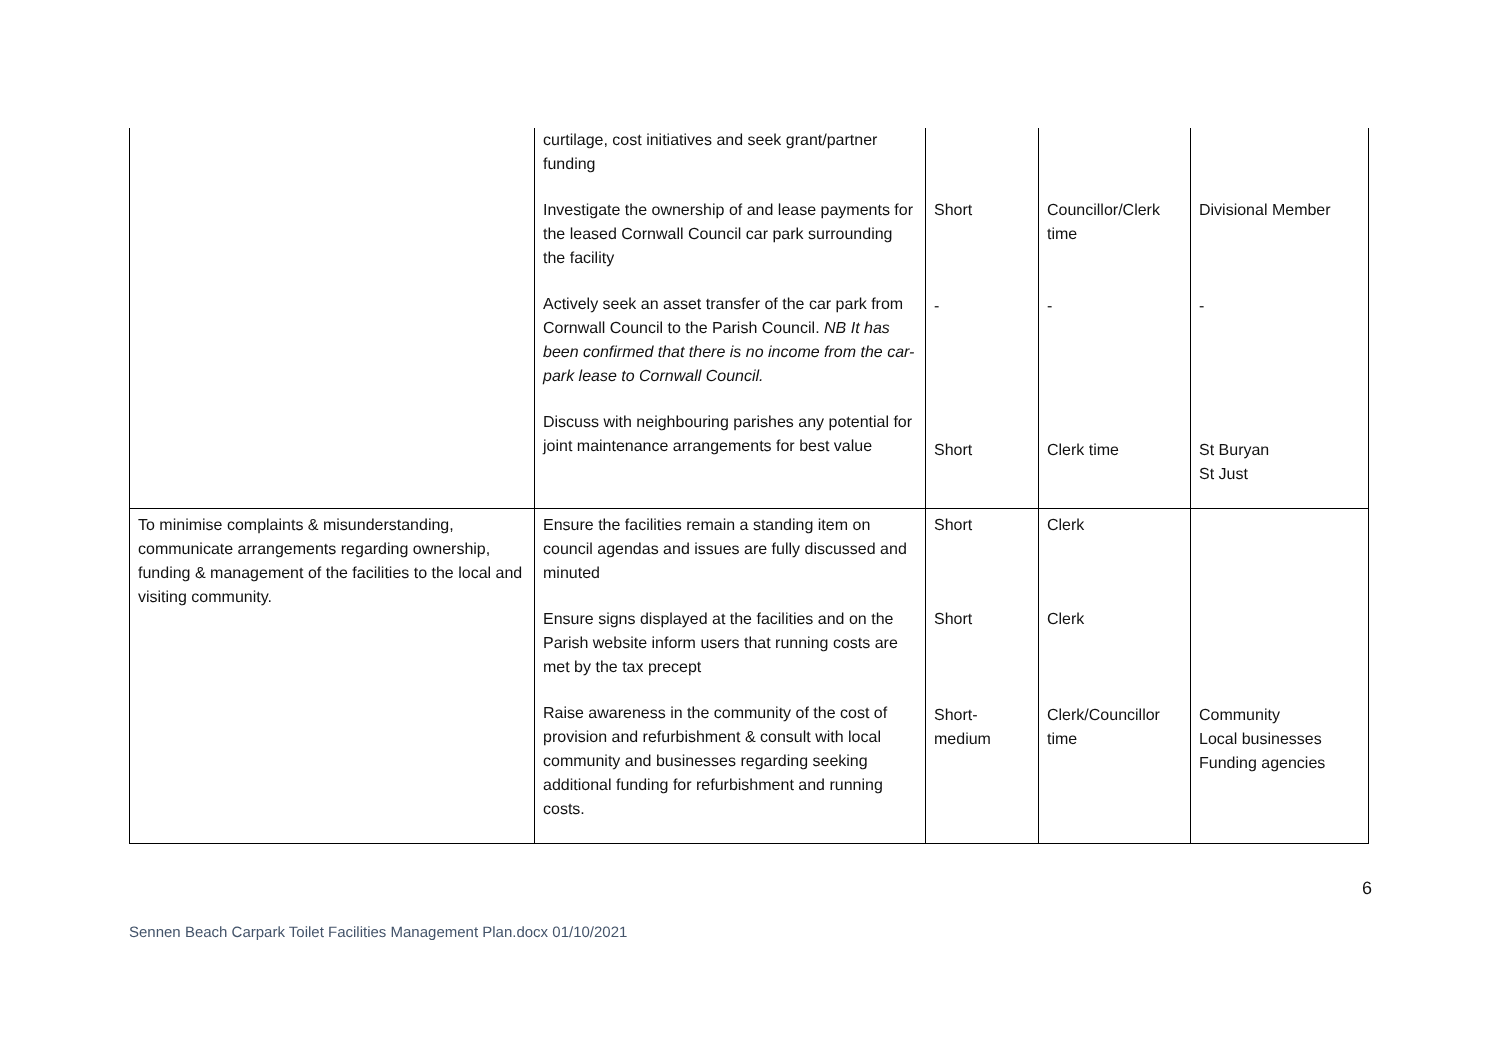| | curtilage, cost initiatives and seek grant/partner funding Investigate the ownership of and lease payments for the leased Cornwall Council car park surrounding the facility Actively seek an asset transfer of the car park from Cornwall Council to the Parish Council. NB It has been confirmed that there is no income from the car-park lease to Cornwall Council. Discuss with neighbouring parishes any potential for joint maintenance arrangements for best value | Short - Short | Councillor/Clerk time - Clerk time | Divisional Member - St Buryan St Just |
| To minimise complaints & misunderstanding, communicate arrangements regarding ownership, funding & management of the facilities to the local and visiting community. | Ensure the facilities remain a standing item on council agendas and issues are fully discussed and minuted Ensure signs displayed at the facilities and on the Parish website inform users that running costs are met by the tax precept Raise awareness in the community of the cost of provision and refurbishment & consult with local community and businesses regarding seeking additional funding for refurbishment and running costs. | Short Short Short-medium | Clerk Clerk Clerk/Councillor time | Community Local businesses Funding agencies |
6
Sennen Beach Carpark Toilet Facilities Management Plan.docx 01/10/2021